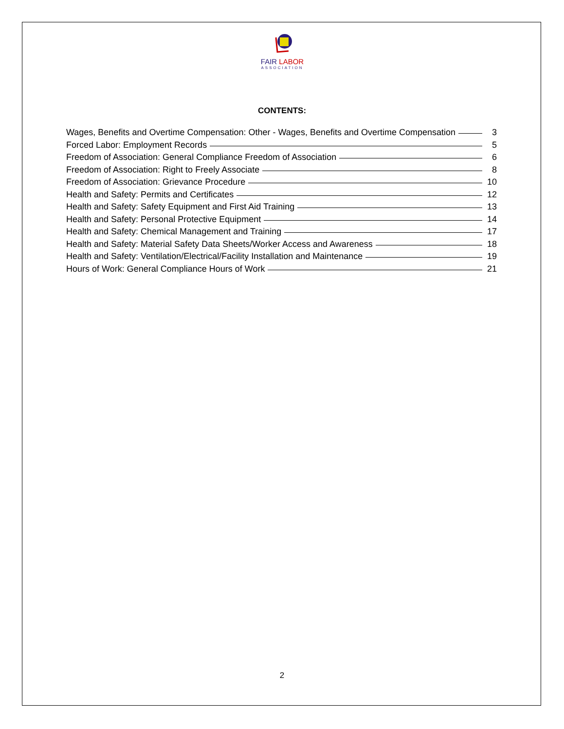FAIR LABOR
ASSOCIATION
CONTENTS:
Wages, Benefits and Overtime Compensation: Other - Wages, Benefits and Overtime Compensation 3
Forced Labor: Employment Records 5
Freedom of Association: General Compliance Freedom of Association 6
Freedom of Association: Right to Freely Associate 8
Freedom of Association: Grievance Procedure 10
Health and Safety: Permits and Certificates 12
Health and Safety: Safety Equipment and First Aid Training 13
Health and Safety: Personal Protective Equipment 14
Health and Safety: Chemical Management and Training 17
Health and Safety: Material Safety Data Sheets/Worker Access and Awareness 18
Health and Safety: Ventilation/Electrical/Facility Installation and Maintenance 19
Hours of Work: General Compliance Hours of Work 21
2